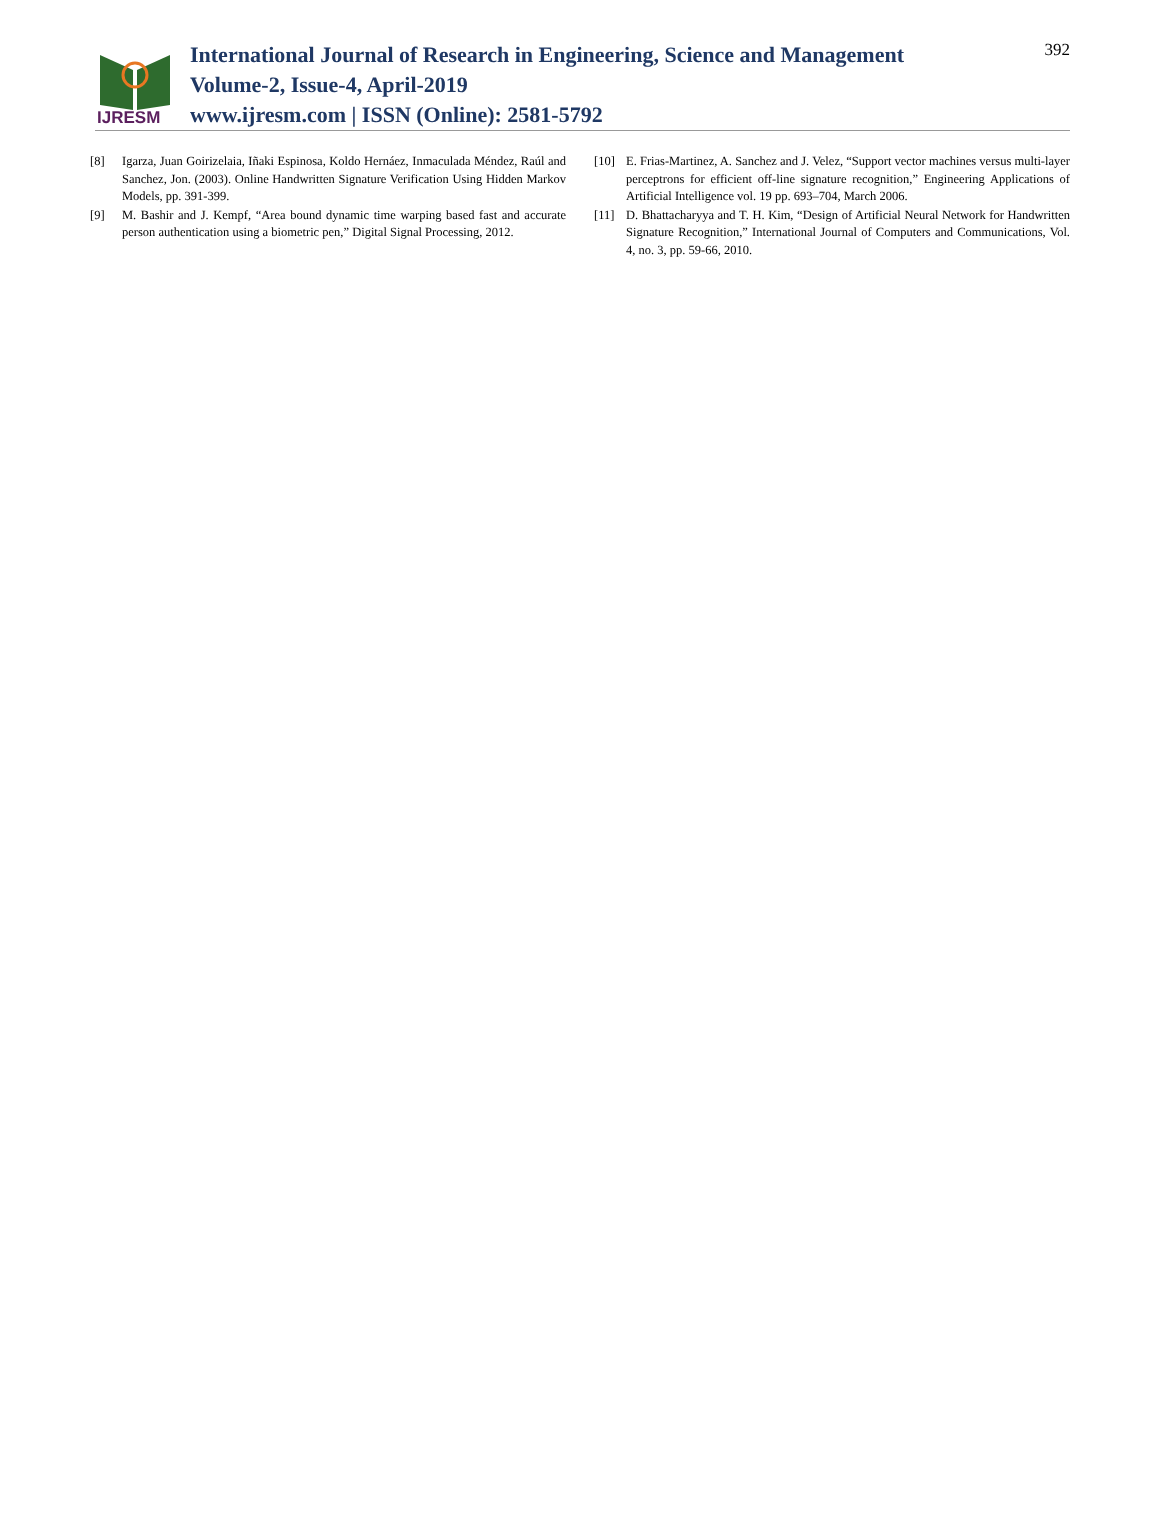IJRESM
International Journal of Research in Engineering, Science and Management
Volume-2, Issue-4, April-2019
www.ijresm.com | ISSN (Online): 2581-5792
392
[8] Igarza, Juan Goirizelaia, Iñaki Espinosa, Koldo Hernáez, Inmaculada Méndez, Raúl and Sanchez, Jon. (2003). Online Handwritten Signature Verification Using Hidden Markov Models, pp. 391-399.
[9] M. Bashir and J. Kempf, “Area bound dynamic time warping based fast and accurate person authentication using a biometric pen,” Digital Signal Processing, 2012.
[10] E. Frias-Martinez, A. Sanchez and J. Velez, “Support vector machines versus multi-layer perceptrons for efficient off-line signature recognition,” Engineering Applications of Artificial Intelligence vol. 19 pp. 693–704, March 2006.
[11] D. Bhattacharyya and T. H. Kim, “Design of Artificial Neural Network for Handwritten Signature Recognition,” International Journal of Computers and Communications, Vol. 4, no. 3, pp. 59-66, 2010.